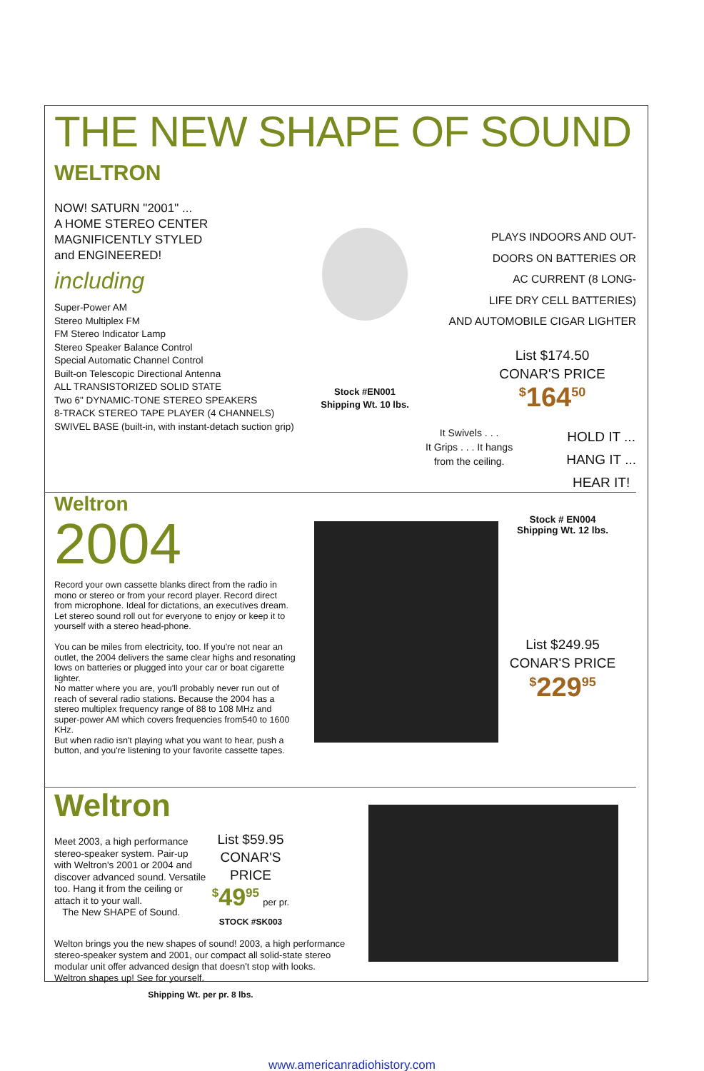THE NEW SHAPE OF SOUND
WELTRON
NOW! SATURN "2001" ...
A HOME STEREO CENTER
MAGNIFICENTLY STYLED
and ENGINEERED!
including
Super-Power AM
Stereo Multiplex FM
FM Stereo Indicator Lamp
Stereo Speaker Balance Control
Special Automatic Channel Control
Built-on Telescopic Directional Antenna
ALL TRANSISTORIZED SOLID STATE
Two 6" DYNAMIC-TONE STEREO SPEAKERS
8-TRACK STEREO TAPE PLAYER (4 CHANNELS)
SWIVEL BASE (built-in, with instant-detach suction grip)
Stock #EN001
Shipping Wt. 10 lbs.
PLAYS INDOORS AND OUT-
DOORS ON BATTERIES OR
AC CURRENT (8 LONG-
LIFE DRY CELL BATTERIES)
AND AUTOMOBILE CIGAR LIGHTER
List $174.50
CONAR'S PRICE
<sup>$</sup>164<sup>50</sup>
It Swivels . . .
It Grips . . . It hangs
from the ceiling. HOLD IT ...
HANG IT ...
HEAR IT!
Weltron
2004
Record your own cassette blanks direct from the radio in mono or stereo or from your record player. Record direct from microphone. Ideal for dictations, an executives dream.
Let stereo sound roll out for everyone to enjoy or keep it to yourself with a stereo head-phone.
You can be miles from electricity, too. If you're not near an outlet, the 2004 delivers the same clear highs and resonating lows on batteries or plugged into your car or boat cigarette lighter.
No matter where you are, you'll probably never run out of reach of several radio stations. Because the 2004 has a stereo multiplex frequency range of 88 to 108 MHz and super-power AM which covers frequencies from540 to 1600 KHz.
But when radio isn't playing what you want to hear, push a button, and you're listening to your favorite cassette tapes.
Stock # EN004
Shipping Wt. 12 lbs.
List $249.95
CONAR'S PRICE
<sup>$</sup>229<sup>95</sup>
Weltron
Meet 2003, a high performance stereo-speaker system. Pair-up with Weltron's 2001 or 2004 and discover advanced sound. Versatile too. Hang it from the ceiling or attach it to your wall.
The New SHAPE of Sound.
List $59.95
CONAR'S
PRICE
<sup>$</sup>49<sup>95</sup> per pr.
STOCK #SK003
Welton brings you the new shapes of sound! 2003, a high performance stereo-speaker system and 2001, our compact all solid-state stereo modular unit offer advanced design that doesn't stop with looks. Weltron shapes up! See for yourself.
Shipping Wt. per pr. 8 lbs.
www.americanradiohistory.com